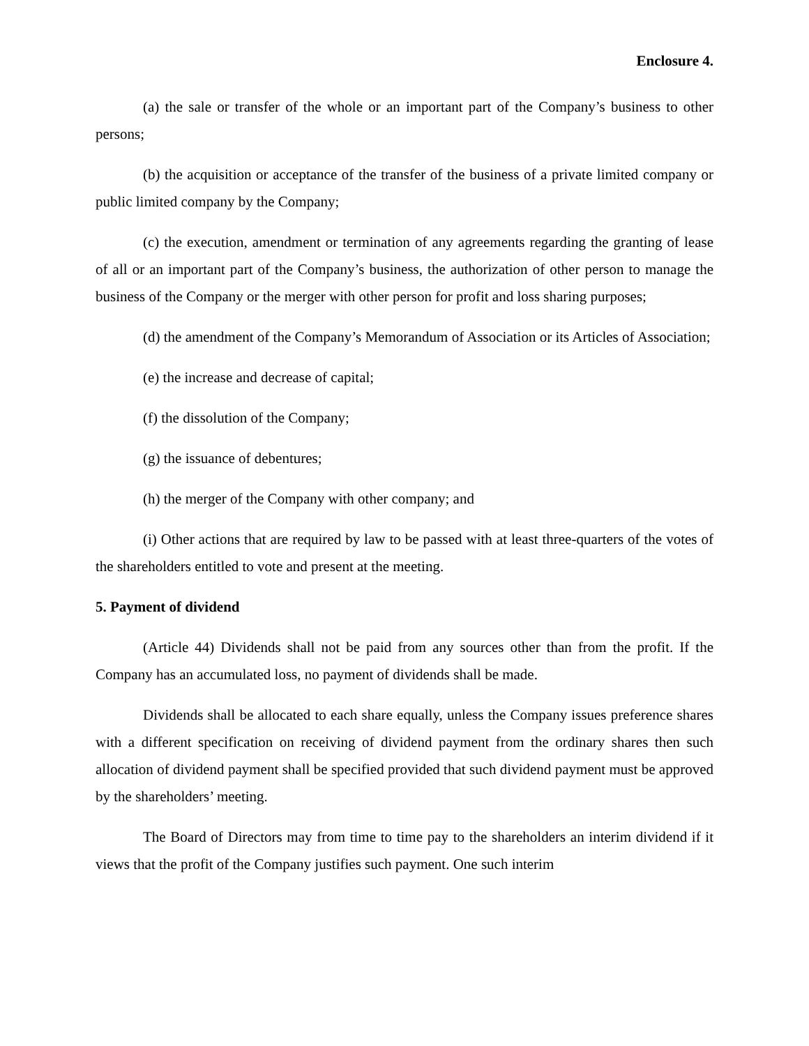Enclosure 4.
(a) the sale or transfer of the whole or an important part of the Company’s business to other persons;
(b) the acquisition or acceptance of the transfer of the business of a private limited company or public limited company by the Company;
(c) the execution, amendment or termination of any agreements regarding the granting of lease of all or an important part of the Company’s business, the authorization of other person to manage the business of the Company or the merger with other person for profit and loss sharing purposes;
(d) the amendment of the Company’s Memorandum of Association or its Articles of Association;
(e) the increase and decrease of capital;
(f) the dissolution of the Company;
(g) the issuance of debentures;
(h) the merger of the Company with other company; and
(i) Other actions that are required by law to be passed with at least three-quarters of the votes of the shareholders entitled to vote and present at the meeting.
5. Payment of dividend
(Article 44) Dividends shall not be paid from any sources other than from the profit. If the Company has an accumulated loss, no payment of dividends shall be made.
Dividends shall be allocated to each share equally, unless the Company issues preference shares with a different specification on receiving of dividend payment from the ordinary shares then such allocation of dividend payment shall be specified provided that such dividend payment must be approved by the shareholders’ meeting.
The Board of Directors may from time to time pay to the shareholders an interim dividend if it views that the profit of the Company justifies such payment. One such interim